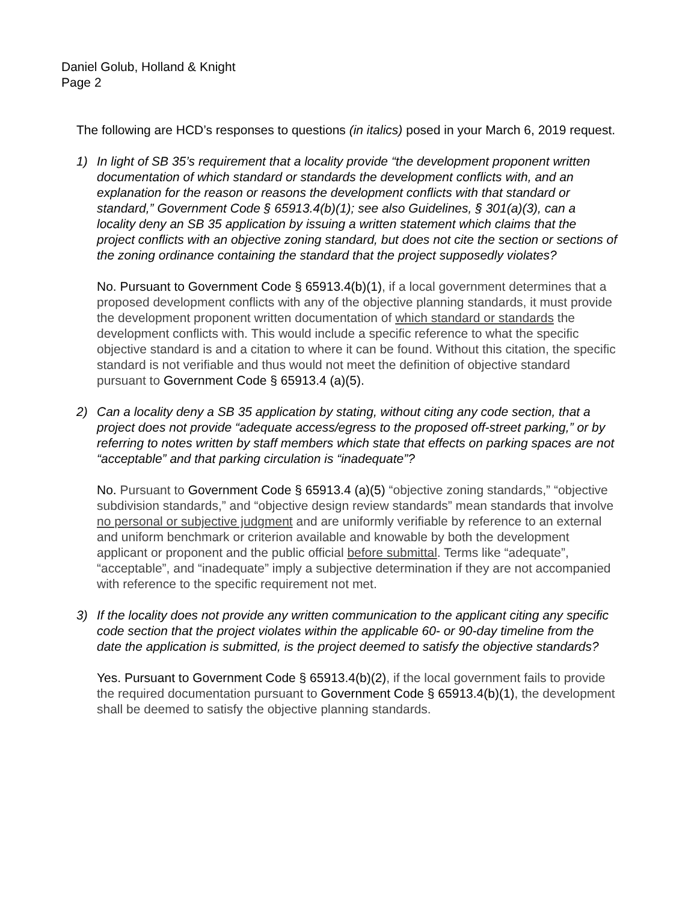Daniel Golub, Holland & Knight
Page 2
The following are HCD’s responses to questions (in italics) posed in your March 6, 2019 request.
1) In light of SB 35’s requirement that a locality provide “the development proponent written documentation of which standard or standards the development conflicts with, and an explanation for the reason or reasons the development conflicts with that standard or standard,” Government Code § 65913.4(b)(1); see also Guidelines, § 301(a)(3), can a locality deny an SB 35 application by issuing a written statement which claims that the project conflicts with an objective zoning standard, but does not cite the section or sections of the zoning ordinance containing the standard that the project supposedly violates?
No. Pursuant to Government Code § 65913.4(b)(1), if a local government determines that a proposed development conflicts with any of the objective planning standards, it must provide the development proponent written documentation of which standard or standards the development conflicts with. This would include a specific reference to what the specific objective standard is and a citation to where it can be found. Without this citation, the specific standard is not verifiable and thus would not meet the definition of objective standard pursuant to Government Code § 65913.4 (a)(5).
2) Can a locality deny a SB 35 application by stating, without citing any code section, that a project does not provide “adequate access/egress to the proposed off-street parking,” or by referring to notes written by staff members which state that effects on parking spaces are not “acceptable” and that parking circulation is “inadequate”?
No. Pursuant to Government Code § 65913.4 (a)(5) “objective zoning standards,” “objective subdivision standards,” and “objective design review standards” mean standards that involve no personal or subjective judgment and are uniformly verifiable by reference to an external and uniform benchmark or criterion available and knowable by both the development applicant or proponent and the public official before submittal. Terms like “adequate”, “acceptable”, and “inadequate” imply a subjective determination if they are not accompanied with reference to the specific requirement not met.
3) If the locality does not provide any written communication to the applicant citing any specific code section that the project violates within the applicable 60- or 90-day timeline from the date the application is submitted, is the project deemed to satisfy the objective standards?
Yes. Pursuant to Government Code § 65913.4(b)(2), if the local government fails to provide the required documentation pursuant to Government Code § 65913.4(b)(1), the development shall be deemed to satisfy the objective planning standards.